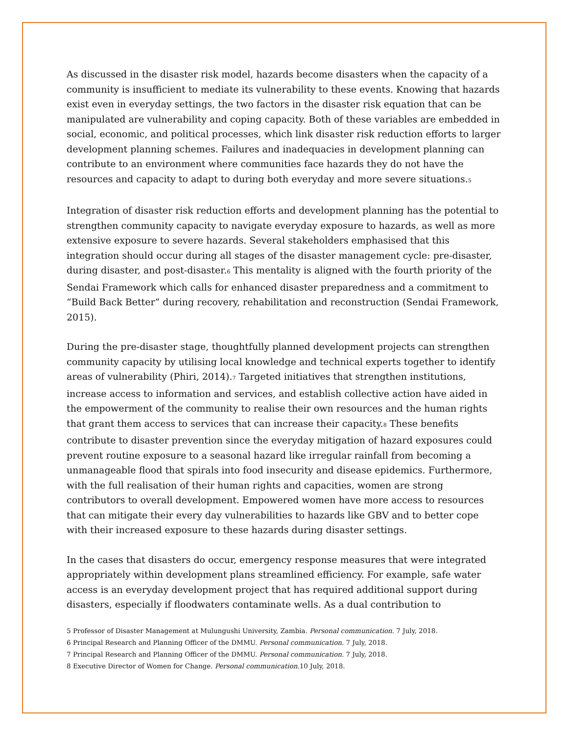As discussed in the disaster risk model, hazards become disasters when the capacity of a community is insufficient to mediate its vulnerability to these events. Knowing that hazards exist even in everyday settings, the two factors in the disaster risk equation that can be manipulated are vulnerability and coping capacity. Both of these variables are embedded in social, economic, and political processes, which link disaster risk reduction efforts to larger development planning schemes. Failures and inadequacies in development planning can contribute to an environment where communities face hazards they do not have the resources and capacity to adapt to during both everyday and more severe situations.<sup>5</sup>
Integration of disaster risk reduction efforts and development planning has the potential to strengthen community capacity to navigate everyday exposure to hazards, as well as more extensive exposure to severe hazards. Several stakeholders emphasised that this integration should occur during all stages of the disaster management cycle: pre-disaster, during disaster, and post-disaster.<sup>6</sup> This mentality is aligned with the fourth priority of the Sendai Framework which calls for enhanced disaster preparedness and a commitment to “Build Back Better” during recovery, rehabilitation and reconstruction (Sendai Framework, 2015).
During the pre-disaster stage, thoughtfully planned development projects can strengthen community capacity by utilising local knowledge and technical experts together to identify areas of vulnerability (Phiri, 2014).<sup>7</sup> Targeted initiatives that strengthen institutions, increase access to information and services, and establish collective action have aided in the empowerment of the community to realise their own resources and the human rights that grant them access to services that can increase their capacity.<sup>8</sup> These benefits contribute to disaster prevention since the everyday mitigation of hazard exposures could prevent routine exposure to a seasonal hazard like irregular rainfall from becoming a unmanageable flood that spirals into food insecurity and disease epidemics. Furthermore, with the full realisation of their human rights and capacities, women are strong contributors to overall development. Empowered women have more access to resources that can mitigate their every day vulnerabilities to hazards like GBV and to better cope with their increased exposure to these hazards during disaster settings.
In the cases that disasters do occur, emergency response measures that were integrated appropriately within development plans streamlined efficiency. For example, safe water access is an everyday development project that has required additional support during disasters, especially if floodwaters contaminate wells. As a dual contribution to
5 Professor of Disaster Management at Mulungushi University, Zambia. Personal communication. 7 July, 2018.
6 Principal Research and Planning Officer of the DMMU. Personal communication. 7 July, 2018.
7 Principal Research and Planning Officer of the DMMU. Personal communication. 7 July, 2018.
8 Executive Director of Women for Change. Personal communication. 10 July, 2018.